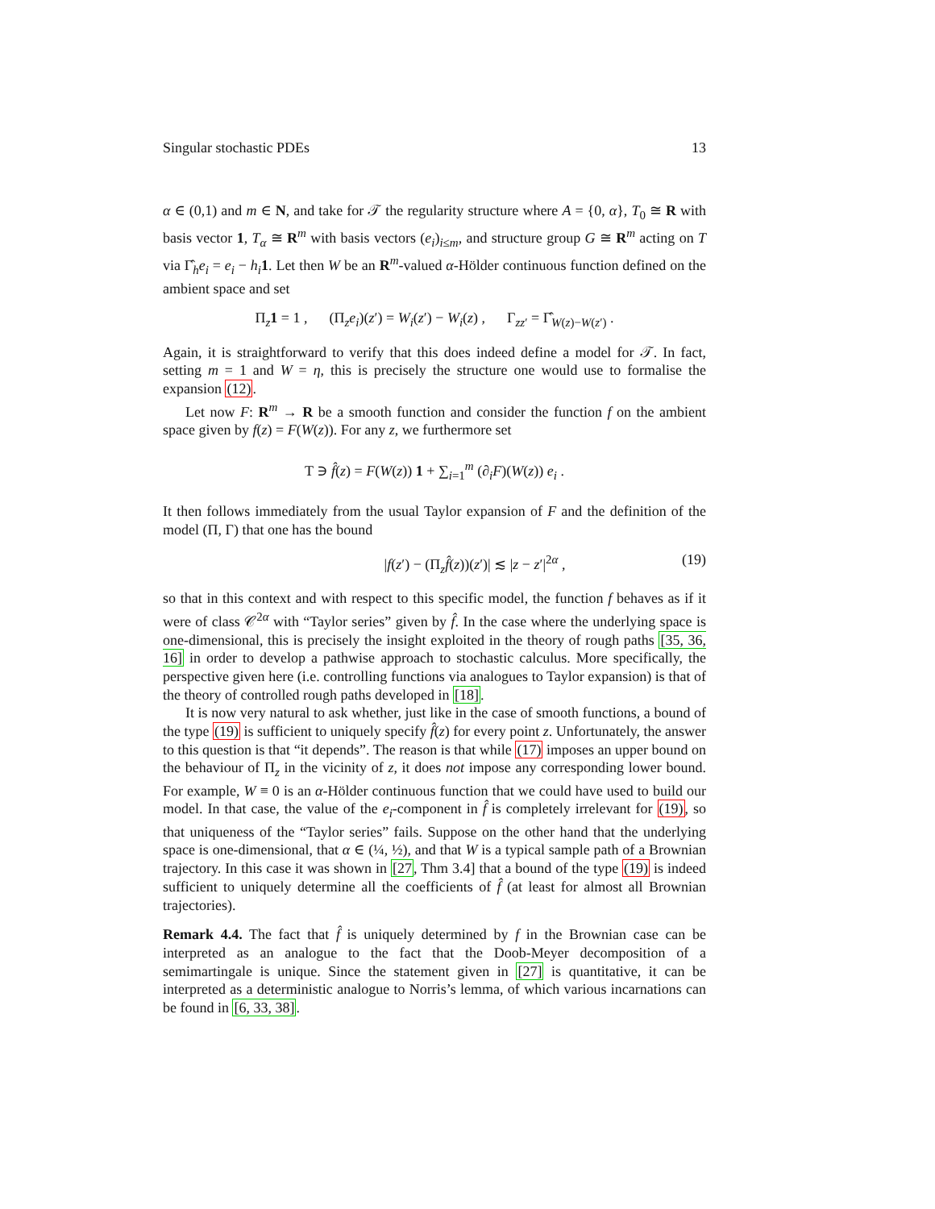Singular stochastic PDEs 13
α ∈ (0,1) and m ∈ N, and take for 𝒯 the regularity structure where A = {0, α}, T<sub>0</sub> ≅ R with basis vector 1, T<sub>α</sub> ≅ R<sup>m</sup> with basis vectors (e<sub>i</sub>)<sub>i≤m</sub>, and structure group G ≅ R<sup>m</sup> acting on T via Γ̂<sub>h</sub>e<sub>i</sub> = e<sub>i</sub> − h<sub>i</sub> 1. Let then W be an R<sup>m</sup>-valued α-Hölder continuous function defined on the ambient space and set
Π<sub>z</sub>1 = 1 , (Π<sub>z</sub>e<sub>i</sub>)(z′) = W<sub>i</sub>(z′) − W<sub>i</sub>(z) , Γ<sub>zz′</sub> = Γ̂<sub>W(z)−W(z′)</sub> .
Again, it is straightforward to verify that this does indeed define a model for 𝒯. In fact, setting m = 1 and W = η, this is precisely the structure one would use to formalise the expansion (12).
Let now F: R<sup>m</sup> → R be a smooth function and consider the function f on the ambient space given by f(z) = F(W(z)). For any z, we furthermore set
T ∋ f̂(z) = F(W(z)) 1 + ∑<sub>i=1</sub><sup>m</sup> (∂<sub>i</sub>F)(W(z)) e<sub>i</sub> .
It then follows immediately from the usual Taylor expansion of F and the definition of the model (Π, Γ) that one has the bound
|f(z′) − (Π<sub>z</sub>f̂(z))(z′)| ≲ |z − z′|<sup>2α</sup> , (19)
so that in this context and with respect to this specific model, the function f behaves as if it were of class 𝒞<sup>2α</sup> with “Taylor series” given by f̂. In the case where the underlying space is one-dimensional, this is precisely the insight exploited in the theory of rough paths [35, 36, 16] in order to develop a pathwise approach to stochastic calculus. More specifically, the perspective given here (i.e. controlling functions via analogues to Taylor expansion) is that of the theory of controlled rough paths developed in [18].
It is now very natural to ask whether, just like in the case of smooth functions, a bound of the type (19) is sufficient to uniquely specify f̂(z) for every point z. Unfortunately, the answer to this question is that “it depends”. The reason is that while (17) imposes an upper bound on the behaviour of Π<sub>z</sub> in the vicinity of z, it does not impose any corresponding lower bound. For example, W ≡ 0 is an α-Hölder continuous function that we could have used to build our model. In that case, the value of the e<sub>i</sub>-component in f̂ is completely irrelevant for (19), so that uniqueness of the “Taylor series” fails. Suppose on the other hand that the underlying space is one-dimensional, that α ∈ (¼, ½), and that W is a typical sample path of a Brownian trajectory. In this case it was shown in [27, Thm 3.4] that a bound of the type (19) is indeed sufficient to uniquely determine all the coefficients of f̂ (at least for almost all Brownian trajectories).
Remark 4.4. The fact that f̂ is uniquely determined by f in the Brownian case can be interpreted as an analogue to the fact that the Doob-Meyer decomposition of a semimartingale is unique. Since the statement given in [27] is quantitative, it can be interpreted as a deterministic analogue to Norris’s lemma, of which various incarnations can be found in [6, 33, 38].